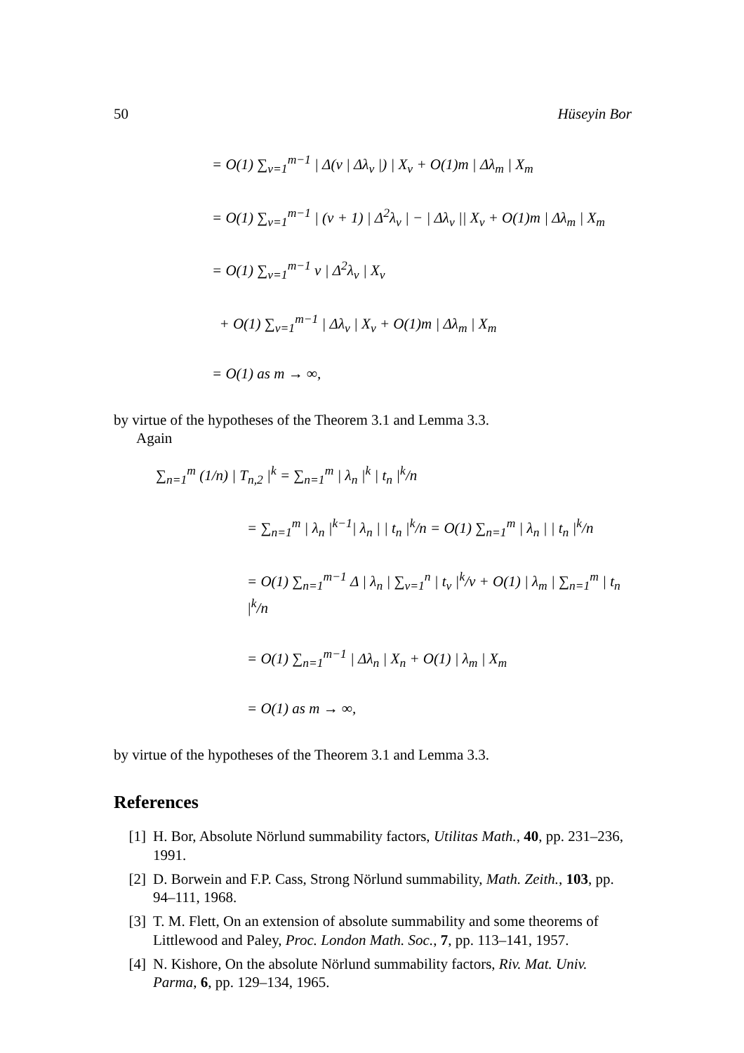50 Hüseyin Bor
= O(1) ∑<sub>v=1</sub><sup>m−1</sup> | Δ(v | Δλ<sub>v</sub> |) | X<sub>v</sub> + O(1)m | Δλ<sub>m</sub> | X<sub>m</sub>
= O(1) ∑<sub>v=1</sub><sup>m−1</sup> | (v + 1) | Δ<sup>2</sup>λ<sub>v</sub> | − | Δλ<sub>v</sub> || X<sub>v</sub> + O(1)m | Δλ<sub>m</sub> | X<sub>m</sub>
= O(1) ∑<sub>v=1</sub><sup>m−1</sup> v | Δ<sup>2</sup>λ<sub>v</sub> | X<sub>v</sub>
+ O(1) ∑<sub>v=1</sub><sup>m−1</sup> | Δλ<sub>v</sub> | X<sub>v</sub> + O(1)m | Δλ<sub>m</sub> | X<sub>m</sub>
= O(1) as m → ∞,
by virtue of the hypotheses of the Theorem 3.1 and Lemma 3.3.
Again
∑<sub>n=1</sub><sup>m</sup> (1/n) | T<sub>n,2</sub> |<sup>k</sup> = ∑<sub>n=1</sub><sup>m</sup> | λ<sub>n</sub> |<sup>k</sup> | t<sub>n</sub> |<sup>k</sup>/n
= ∑<sub>n=1</sub><sup>m</sup> | λ<sub>n</sub> |<sup>k−1</sup>| λ<sub>n</sub> | | t<sub>n</sub> |<sup>k</sup>/n = O(1) ∑<sub>n=1</sub><sup>m</sup> | λ<sub>n</sub> | | t<sub>n</sub> |<sup>k</sup>/n
= O(1) ∑<sub>n=1</sub><sup>m−1</sup> Δ | λ<sub>n</sub> | ∑<sub>v=1</sub><sup>n</sup> | t<sub>v</sub> |<sup>k</sup>/v + O(1) | λ<sub>m</sub> | ∑<sub>n=1</sub><sup>m</sup> | t<sub>n</sub> |<sup>k</sup>/n
= O(1) ∑<sub>n=1</sub><sup>m−1</sup> | Δλ<sub>n</sub> | X<sub>n</sub> + O(1) | λ<sub>m</sub> | X<sub>m</sub>
= O(1) as m → ∞,
by virtue of the hypotheses of the Theorem 3.1 and Lemma 3.3.
References
[1] H. Bor, Absolute Nörlund summability factors, Utilitas Math., 40, pp. 231–236, 1991.
[2] D. Borwein and F.P. Cass, Strong Nörlund summability, Math. Zeith., 103, pp. 94–111, 1968.
[3] T. M. Flett, On an extension of absolute summability and some theorems of Littlewood and Paley, Proc. London Math. Soc., 7, pp. 113–141, 1957.
[4] N. Kishore, On the absolute Nörlund summability factors, Riv. Mat. Univ. Parma, 6, pp. 129–134, 1965.